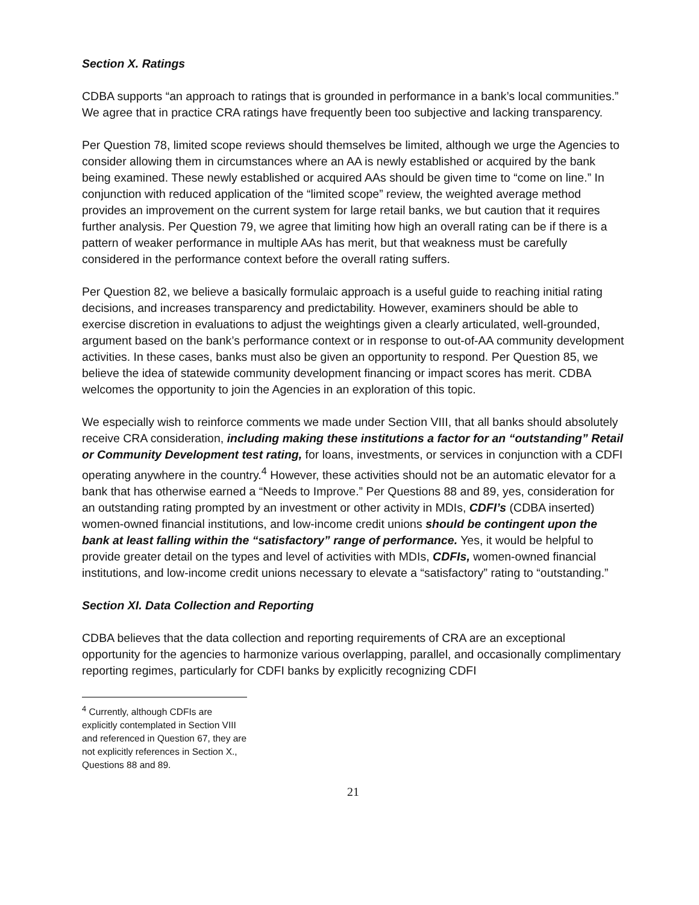Section X. Ratings
CDBA supports “an approach to ratings that is grounded in performance in a bank’s local communities.” We agree that in practice CRA ratings have frequently been too subjective and lacking transparency.
Per Question 78, limited scope reviews should themselves be limited, although we urge the Agencies to consider allowing them in circumstances where an AA is newly established or acquired by the bank being examined. These newly established or acquired AAs should be given time to “come on line.” In conjunction with reduced application of the “limited scope” review, the weighted average method provides an improvement on the current system for large retail banks, we but caution that it requires further analysis. Per Question 79, we agree that limiting how high an overall rating can be if there is a pattern of weaker performance in multiple AAs has merit, but that weakness must be carefully considered in the performance context before the overall rating suffers.
Per Question 82, we believe a basically formulaic approach is a useful guide to reaching initial rating decisions, and increases transparency and predictability. However, examiners should be able to exercise discretion in evaluations to adjust the weightings given a clearly articulated, well-grounded, argument based on the bank’s performance context or in response to out-of-AA community development activities. In these cases, banks must also be given an opportunity to respond. Per Question 85, we believe the idea of statewide community development financing or impact scores has merit. CDBA welcomes the opportunity to join the Agencies in an exploration of this topic.
We especially wish to reinforce comments we made under Section VIII, that all banks should absolutely receive CRA consideration, including making these institutions a factor for an “outstanding” Retail or Community Development test rating, for loans, investments, or services in conjunction with a CDFI operating anywhere in the country.<sup>4</sup> However, these activities should not be an automatic elevator for a bank that has otherwise earned a “Needs to Improve.” Per Questions 88 and 89, yes, consideration for an outstanding rating prompted by an investment or other activity in MDIs, CDFI’s (CDBA inserted) women-owned financial institutions, and low-income credit unions should be contingent upon the bank at least falling within the “satisfactory” range of performance. Yes, it would be helpful to provide greater detail on the types and level of activities with MDIs, CDFIs, women-owned financial institutions, and low-income credit unions necessary to elevate a “satisfactory” rating to “outstanding.”
Section XI. Data Collection and Reporting
CDBA believes that the data collection and reporting requirements of CRA are an exceptional opportunity for the agencies to harmonize various overlapping, parallel, and occasionally complimentary reporting regimes, particularly for CDFI banks by explicitly recognizing CDFI
<sup>4</sup> Currently, although CDFIs are explicitly contemplated in Section VIII and referenced in Question 67, they are not explicitly references in Section X., Questions 88 and 89.
21